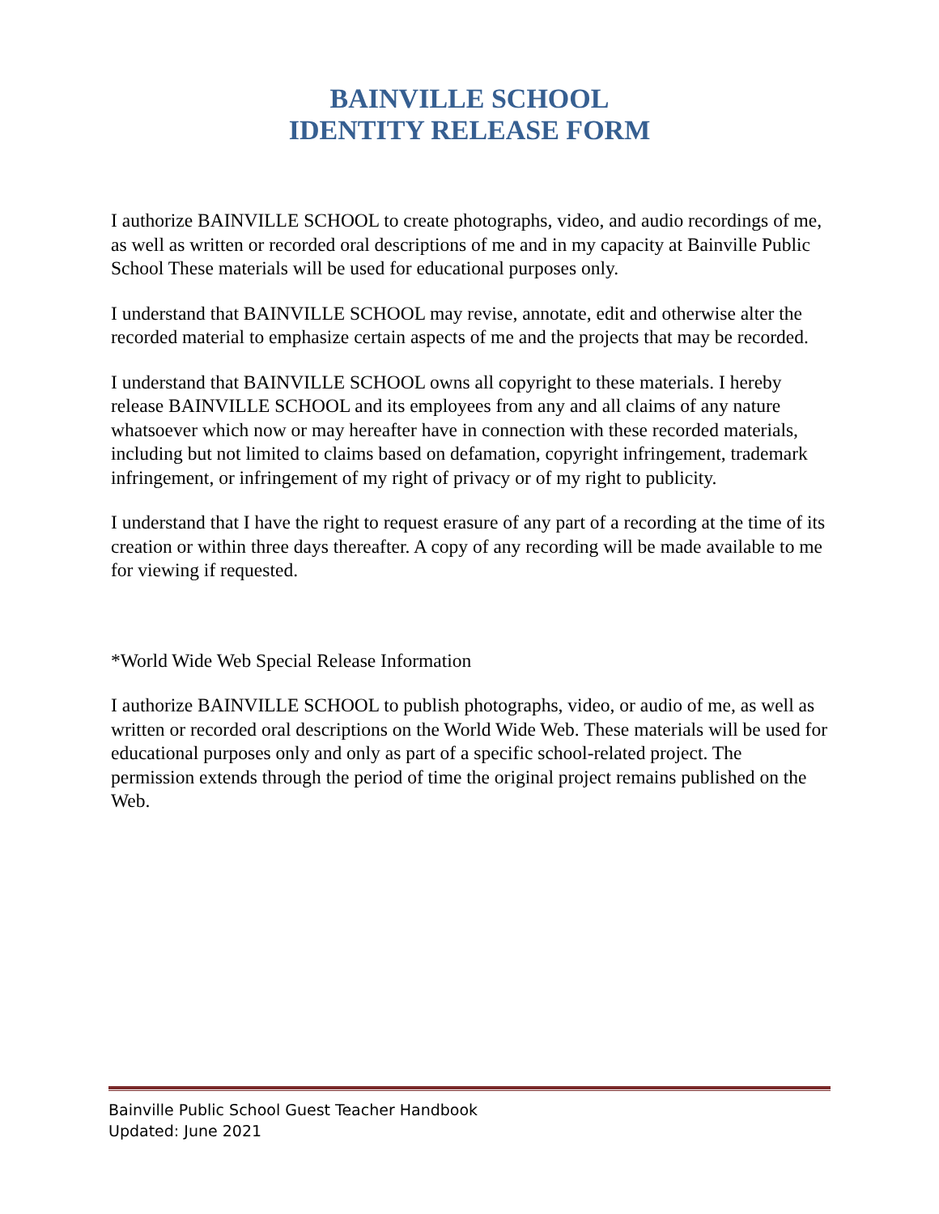BAINVILLE SCHOOL
IDENTITY RELEASE FORM
I authorize BAINVILLE SCHOOL to create photographs, video, and audio recordings of me, as well as written or recorded oral descriptions of me and in my capacity at Bainville Public School These materials will be used for educational purposes only.
I understand that BAINVILLE SCHOOL may revise, annotate, edit and otherwise alter the recorded material to emphasize certain aspects of me and the projects that may be recorded.
I understand that BAINVILLE SCHOOL owns all copyright to these materials. I hereby release BAINVILLE SCHOOL and its employees from any and all claims of any nature whatsoever which now or may hereafter have in connection with these recorded materials, including but not limited to claims based on defamation, copyright infringement, trademark infringement, or infringement of my right of privacy or of my right to publicity.
I understand that I have the right to request erasure of any part of a recording at the time of its creation or within three days thereafter. A copy of any recording will be made available to me for viewing if requested.
*World Wide Web Special Release Information
I authorize BAINVILLE SCHOOL to publish photographs, video, or audio of me, as well as written or recorded oral descriptions on the World Wide Web. These materials will be used for educational purposes only and only as part of a specific school-related project. The permission extends through the period of time the original project remains published on the Web.
Bainville Public School Guest Teacher Handbook
Updated: June 2021